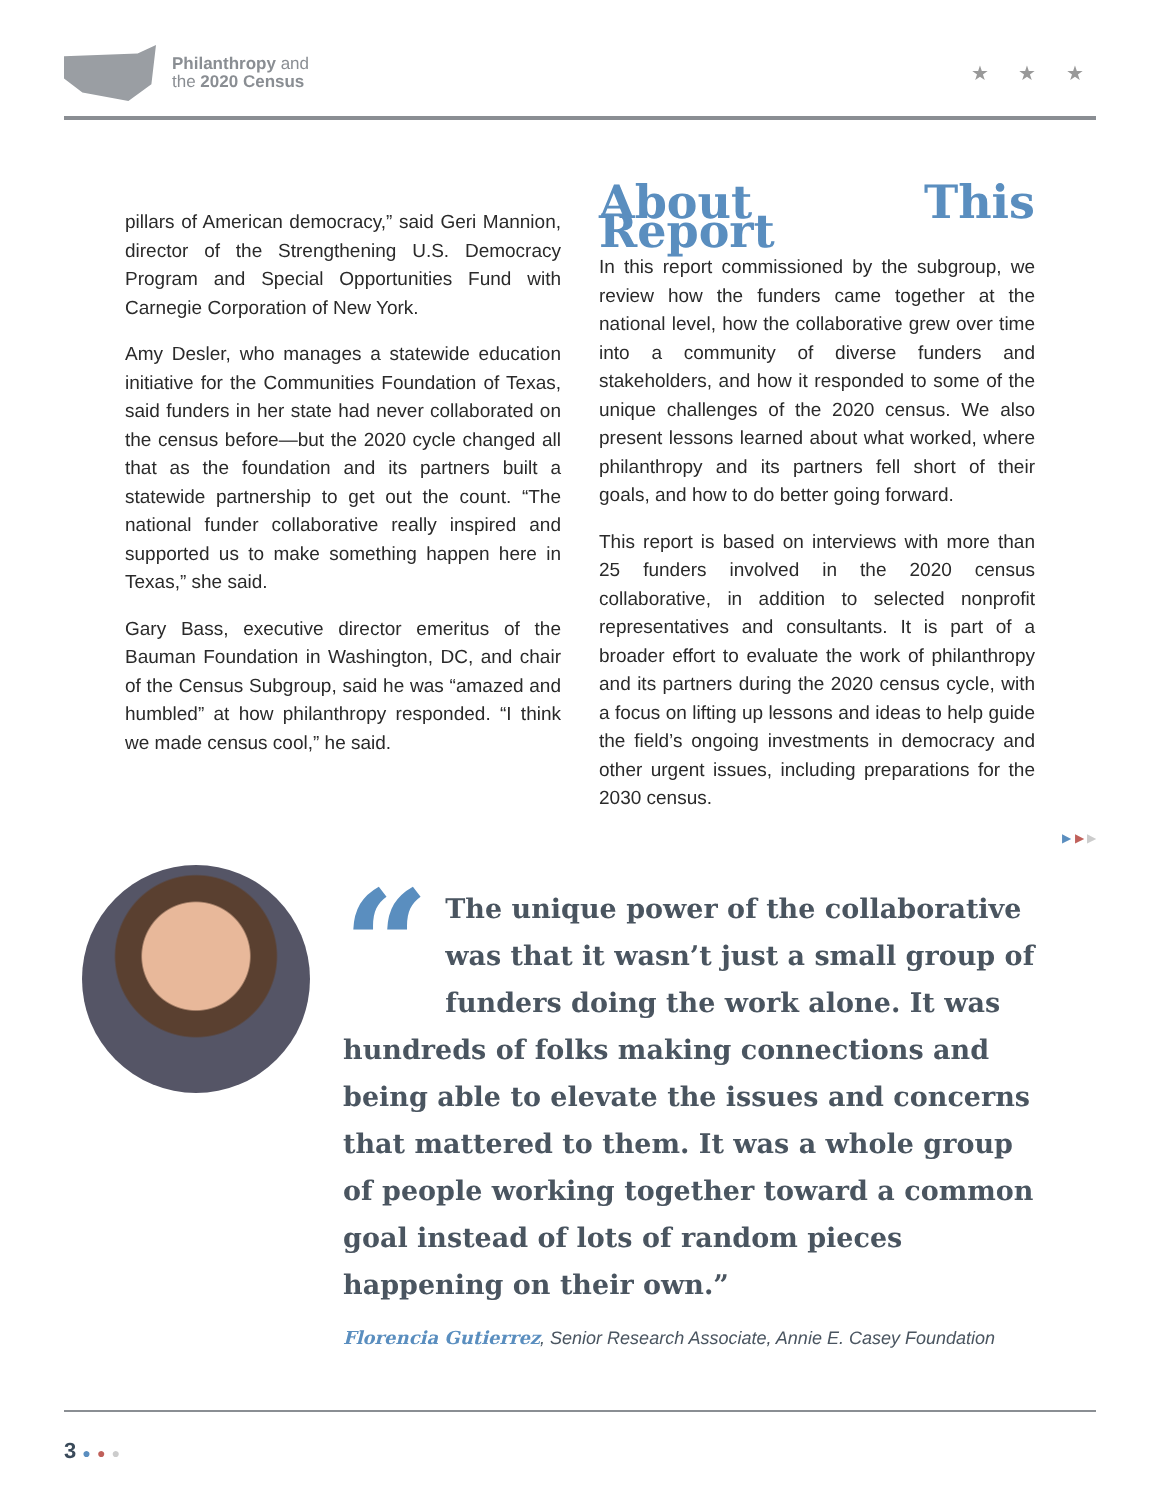Philanthropy and
the 2020 Census
★ ★ ★
pillars of American democracy,” said Geri Mannion, director of the Strengthening U.S. Democracy Program and Special Opportunities Fund with Carnegie Corporation of New York.
Amy Desler, who manages a statewide education initiative for the Communities Foundation of Texas, said funders in her state had never collaborated on the census before—but the 2020 cycle changed all that as the foundation and its partners built a statewide partnership to get out the count. “The national funder collaborative really inspired and supported us to make something happen here in Texas,” she said.
Gary Bass, executive director emeritus of the Bauman Foundation in Washington, DC, and chair of the Census Subgroup, said he was “amazed and humbled” at how philanthropy responded. “I think we made census cool,” he said.
About This Report
In this report commissioned by the subgroup, we review how the funders came together at the national level, how the collaborative grew over time into a community of diverse funders and stakeholders, and how it responded to some of the unique challenges of the 2020 census. We also present lessons learned about what worked, where philanthropy and its partners fell short of their goals, and how to do better going forward.
This report is based on interviews with more than 25 funders involved in the 2020 census collaborative, in addition to selected nonprofit representatives and consultants. It is part of a broader effort to evaluate the work of philanthropy and its partners during the 2020 census cycle, with a focus on lifting up lessons and ideas to help guide the field’s ongoing investments in democracy and other urgent issues, including preparations for the 2030 census.
▶ ▶ ▶
“The unique power of the collaborative was that it wasn’t just a small group of funders doing the work alone. It was hundreds of folks making connections and being able to elevate the issues and concerns that mattered to them. It was a whole group of people working together toward a common goal instead of lots of random pieces happening on their own.”
Florencia Gutierrez, Senior Research Associate, Annie E. Casey Foundation
3 ● ● ●